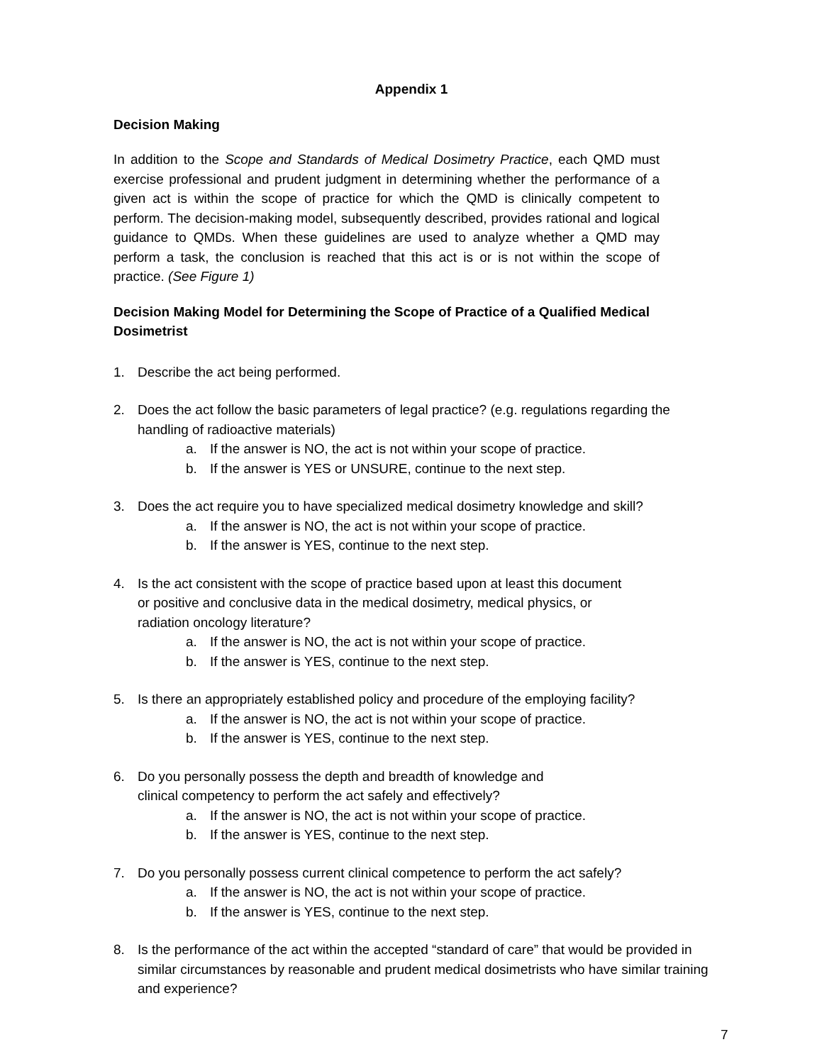Appendix 1
Decision Making
In addition to the Scope and Standards of Medical Dosimetry Practice, each QMD must exercise professional and prudent judgment in determining whether the performance of a given act is within the scope of practice for which the QMD is clinically competent to perform. The decision-making model, subsequently described, provides rational and logical guidance to QMDs. When these guidelines are used to analyze whether a QMD may perform a task, the conclusion is reached that this act is or is not within the scope of practice. (See Figure 1)
Decision Making Model for Determining the Scope of Practice of a Qualified Medical Dosimetrist
1. Describe the act being performed.
2. Does the act follow the basic parameters of legal practice? (e.g. regulations regarding the handling of radioactive materials)
a. If the answer is NO, the act is not within your scope of practice.
b. If the answer is YES or UNSURE, continue to the next step.
3. Does the act require you to have specialized medical dosimetry knowledge and skill?
a. If the answer is NO, the act is not within your scope of practice.
b. If the answer is YES, continue to the next step.
4. Is the act consistent with the scope of practice based upon at least this document
or positive and conclusive data in the medical dosimetry, medical physics, or
radiation oncology literature?
a. If the answer is NO, the act is not within your scope of practice.
b. If the answer is YES, continue to the next step.
5. Is there an appropriately established policy and procedure of the employing facility?
a. If the answer is NO, the act is not within your scope of practice.
b. If the answer is YES, continue to the next step.
6. Do you personally possess the depth and breadth of knowledge and
clinical competency to perform the act safely and effectively?
a. If the answer is NO, the act is not within your scope of practice.
b. If the answer is YES, continue to the next step.
7. Do you personally possess current clinical competence to perform the act safely?
a. If the answer is NO, the act is not within your scope of practice.
b. If the answer is YES, continue to the next step.
8. Is the performance of the act within the accepted “standard of care” that would be provided in similar circumstances by reasonable and prudent medical dosimetrists who have similar training and experience?
7